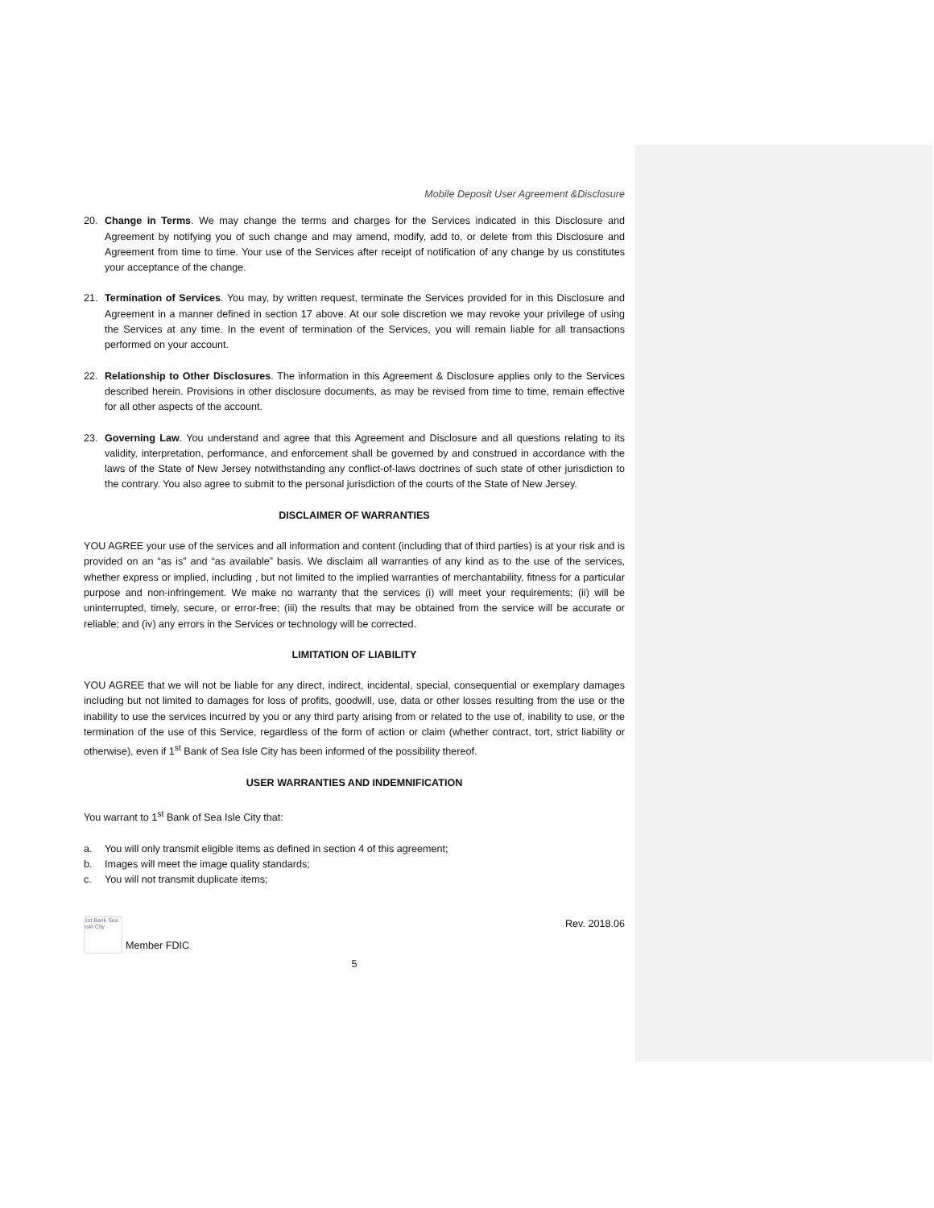Mobile Deposit User Agreement &Disclosure
20. Change in Terms. We may change the terms and charges for the Services indicated in this Disclosure and Agreement by notifying you of such change and may amend, modify, add to, or delete from this Disclosure and Agreement from time to time. Your use of the Services after receipt of notification of any change by us constitutes your acceptance of the change.
21. Termination of Services. You may, by written request, terminate the Services provided for in this Disclosure and Agreement in a manner defined in section 17 above. At our sole discretion we may revoke your privilege of using the Services at any time. In the event of termination of the Services, you will remain liable for all transactions performed on your account.
22. Relationship to Other Disclosures. The information in this Agreement & Disclosure applies only to the Services described herein. Provisions in other disclosure documents, as may be revised from time to time, remain effective for all other aspects of the account.
23. Governing Law. You understand and agree that this Agreement and Disclosure and all questions relating to its validity, interpretation, performance, and enforcement shall be governed by and construed in accordance with the laws of the State of New Jersey notwithstanding any conflict-of-laws doctrines of such state of other jurisdiction to the contrary. You also agree to submit to the personal jurisdiction of the courts of the State of New Jersey.
DISCLAIMER OF WARRANTIES
YOU AGREE your use of the services and all information and content (including that of third parties) is at your risk and is provided on an “as is” and “as available” basis. We disclaim all warranties of any kind as to the use of the services, whether express or implied, including , but not limited to the implied warranties of merchantability, fitness for a particular purpose and non-infringement. We make no warranty that the services (i) will meet your requirements; (ii) will be uninterrupted, timely, secure, or error-free; (iii) the results that may be obtained from the service will be accurate or reliable; and (iv) any errors in the Services or technology will be corrected.
LIMITATION OF LIABILITY
YOU AGREE that we will not be liable for any direct, indirect, incidental, special, consequential or exemplary damages including but not limited to damages for loss of profits, goodwill, use, data or other losses resulting from the use or the inability to use the services incurred by you or any third party arising from or related to the use of, inability to use, or the termination of the use of this Service, regardless of the form of action or claim (whether contract, tort, strict liability or otherwise), even if 1<sup>st</sup> Bank of Sea Isle City has been informed of the possibility thereof.
USER WARRANTIES AND INDEMNIFICATION
You warrant to 1<sup>st</sup> Bank of Sea Isle City that:
a. You will only transmit eligible items as defined in section 4 of this agreement;
b. Images will meet the image quality standards;
c. You will not transmit duplicate items;
1st Bank Sea Isle City
Member FDIC
Rev. 2018.06
5